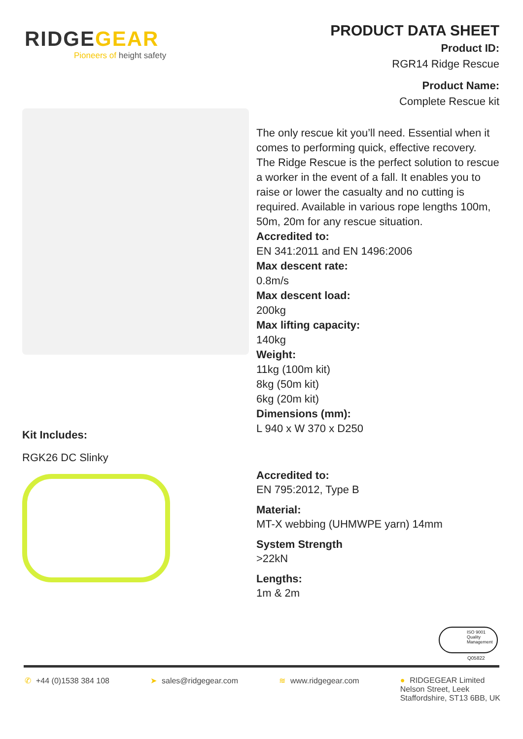RIDGEGEAR
Pioneers of height safety
PRODUCT DATA SHEET
Product ID:
RGR14 Ridge Rescue
Product Name:
Complete Rescue kit
The only rescue kit you’ll need. Essential when it comes to performing quick, effective recovery.
The Ridge Rescue is the perfect solution to rescue a worker in the event of a fall. It enables you to raise or lower the casualty and no cutting is required. Available in various rope lengths 100m, 50m, 20m for any rescue situation.
Accredited to:
EN 341:2011 and EN 1496:2006
Max descent rate:
0.8m/s
Max descent load:
200kg
Max lifting capacity:
140kg
Weight:
11kg (100m kit)
8kg (50m kit)
6kg (20m kit)
Dimensions (mm):
L 940 x W 370 x D250
Kit Includes:
RGK26 DC Slinky
Accredited to:
EN 795:2012, Type B
Material:
MT-X webbing (UHMWPE yarn) 14mm
System Strength
>22kN
Lengths:
1m & 2m
ISO 9001 Quality Management
Q05822
✆ +44 (0)1538 384 108 ➤ sales@ridgegear.com ≋ www.ridgegear.com ● RIDGEGEAR Limited
Nelson Street, Leek
Staffordshire, ST13 6BB, UK